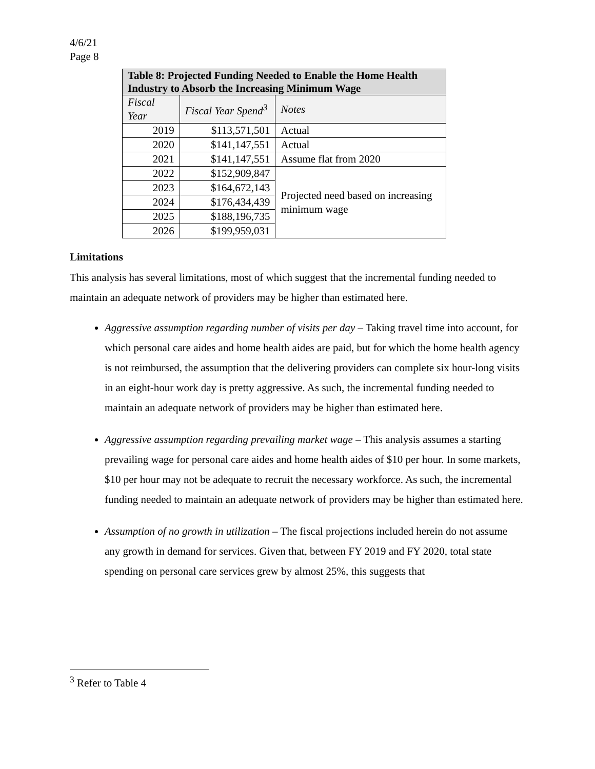4/6/21
Page 8
| Table 8: Projected Funding Needed to Enable the Home Health Industry to Absorb the Increasing Minimum Wage | | |
| --- | --- | --- |
| Fiscal Year | Fiscal Year Spend<sup>3</sup> | Notes |
| 2019 | $113,571,501 | Actual |
| 2020 | $141,147,551 | Actual |
| 2021 | $141,147,551 | Assume flat from 2020 |
| 2022 | $152,909,847 | Projected need based on increasing minimum wage |
| 2023 | $164,672,143 | |
| 2024 | $176,434,439 | |
| 2025 | $188,196,735 | |
| 2026 | $199,959,031 | |
Limitations
This analysis has several limitations, most of which suggest that the incremental funding needed to maintain an adequate network of providers may be higher than estimated here.
Aggressive assumption regarding number of visits per day – Taking travel time into account, for which personal care aides and home health aides are paid, but for which the home health agency is not reimbursed, the assumption that the delivering providers can complete six hour-long visits in an eight-hour work day is pretty aggressive. As such, the incremental funding needed to maintain an adequate network of providers may be higher than estimated here.
Aggressive assumption regarding prevailing market wage – This analysis assumes a starting prevailing wage for personal care aides and home health aides of $10 per hour. In some markets, $10 per hour may not be adequate to recruit the necessary workforce. As such, the incremental funding needed to maintain an adequate network of providers may be higher than estimated here.
Assumption of no growth in utilization – The fiscal projections included herein do not assume any growth in demand for services. Given that, between FY 2019 and FY 2020, total state spending on personal care services grew by almost 25%, this suggests that
<sup>3</sup> Refer to Table 4